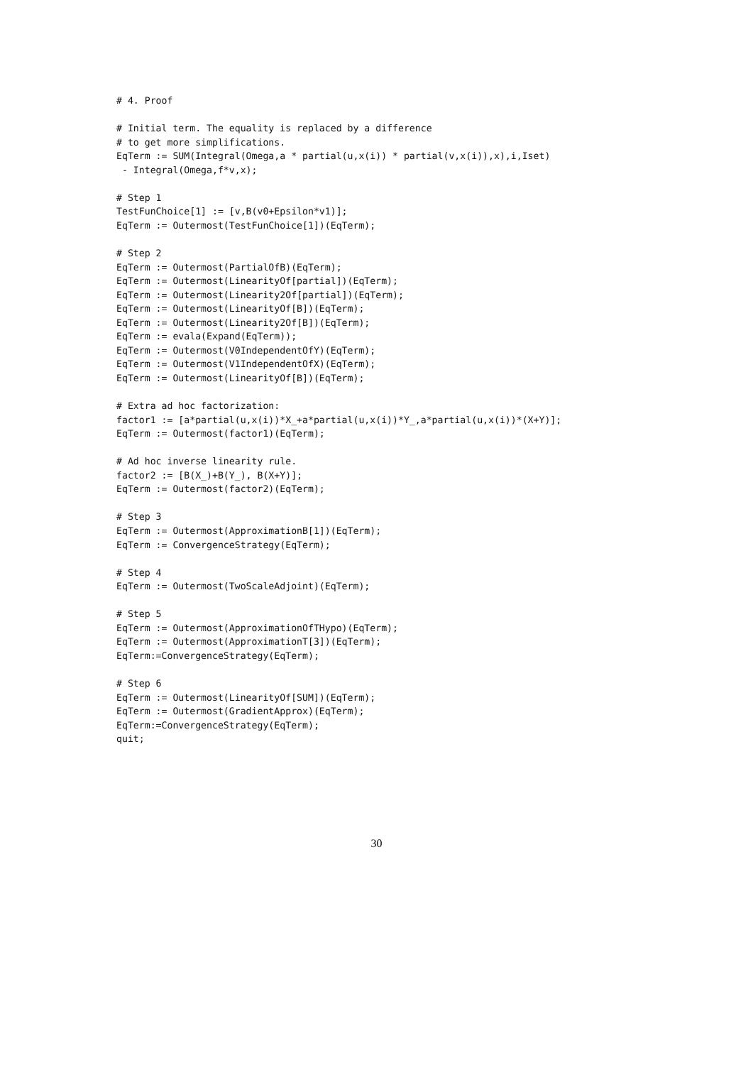# 4. Proof

# Initial term. The equality is replaced by a difference
# to get more simplifications.
EqTerm := SUM(Integral(Omega,a * partial(u,x(i)) * partial(v,x(i)),x),i,Iset)
 - Integral(Omega,f*v,x);

# Step 1
TestFunChoice[1] := [v,B(v0+Epsilon*v1)];
EqTerm := Outermost(TestFunChoice[1])(EqTerm);

# Step 2
EqTerm := Outermost(PartialOfB)(EqTerm);
EqTerm := Outermost(LinearityOf[partial])(EqTerm);
EqTerm := Outermost(Linearity2Of[partial])(EqTerm);
EqTerm := Outermost(LinearityOf[B])(EqTerm);
EqTerm := Outermost(Linearity2Of[B])(EqTerm);
EqTerm := evala(Expand(EqTerm));
EqTerm := Outermost(V0IndependentOfY)(EqTerm);
EqTerm := Outermost(V1IndependentOfX)(EqTerm);
EqTerm := Outermost(LinearityOf[B])(EqTerm);

# Extra ad hoc factorization:
factor1 := [a*partial(u,x(i))*X_+a*partial(u,x(i))*Y_,a*partial(u,x(i))*(X+Y)];
EqTerm := Outermost(factor1)(EqTerm);

# Ad hoc inverse linearity rule.
factor2 := [B(X_)+B(Y_), B(X+Y)];
EqTerm := Outermost(factor2)(EqTerm);

# Step 3
EqTerm := Outermost(ApproximationB[1])(EqTerm);
EqTerm := ConvergenceStrategy(EqTerm);

# Step 4
EqTerm := Outermost(TwoScaleAdjoint)(EqTerm);

# Step 5
EqTerm := Outermost(ApproximationOfTHypo)(EqTerm);
EqTerm := Outermost(ApproximationT[3])(EqTerm);
EqTerm:=ConvergenceStrategy(EqTerm);

# Step 6
EqTerm := Outermost(LinearityOf[SUM])(EqTerm);
EqTerm := Outermost(GradientApprox)(EqTerm);
EqTerm:=ConvergenceStrategy(EqTerm);
quit;
30